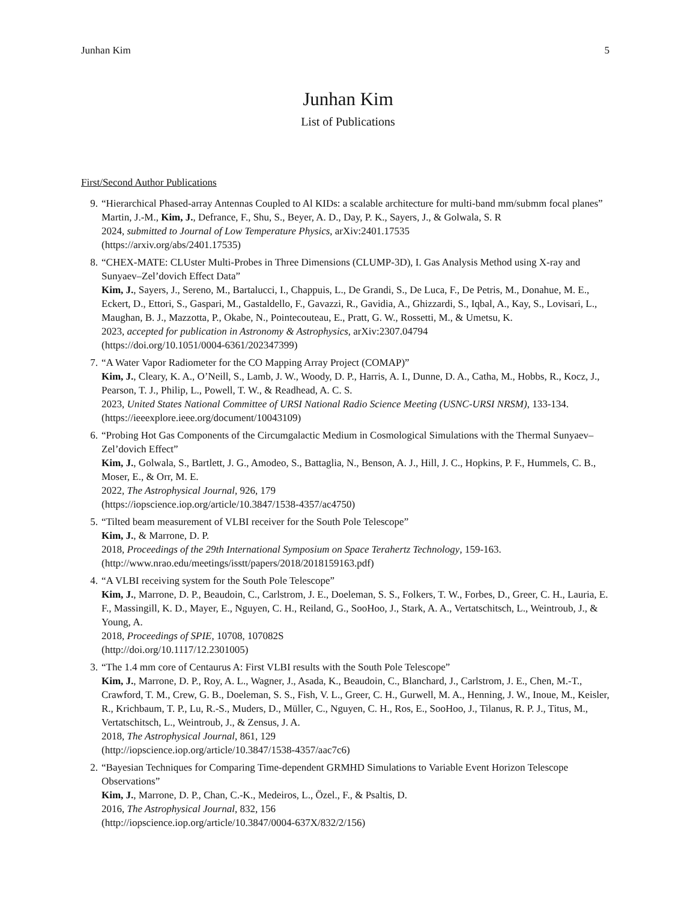Junhan Kim 5
Junhan Kim
List of Publications
First/Second Author Publications
9. “Hierarchical Phased-array Antennas Coupled to Al KIDs: a scalable architecture for multi-band mm/submm focal planes”
Martin, J.-M., Kim, J., Defrance, F., Shu, S., Beyer, A. D., Day, P. K., Sayers, J., & Golwala, S. R
2024, submitted to Journal of Low Temperature Physics, arXiv:2401.17535
(https://arxiv.org/abs/2401.17535)
8. “CHEX-MATE: CLUster Multi-Probes in Three Dimensions (CLUMP-3D), I. Gas Analysis Method using X-ray and Sunyaev–Zel’dovich Effect Data”
Kim, J., Sayers, J., Sereno, M., Bartalucci, I., Chappuis, L., De Grandi, S., De Luca, F., De Petris, M., Donahue, M. E., Eckert, D., Ettori, S., Gaspari, M., Gastaldello, F., Gavazzi, R., Gavidia, A., Ghizzardi, S., Iqbal, A., Kay, S., Lovisari, L., Maughan, B. J., Mazzotta, P., Okabe, N., Pointecouteau, E., Pratt, G. W., Rossetti, M., & Umetsu, K.
2023, accepted for publication in Astronomy & Astrophysics, arXiv:2307.04794
(https://doi.org/10.1051/0004-6361/202347399)
7. “A Water Vapor Radiometer for the CO Mapping Array Project (COMAP)”
Kim, J., Cleary, K. A., O’Neill, S., Lamb, J. W., Woody, D. P., Harris, A. I., Dunne, D. A., Catha, M., Hobbs, R., Kocz, J., Pearson, T. J., Philip, L., Powell, T. W., & Readhead, A. C. S.
2023, United States National Committee of URSI National Radio Science Meeting (USNC-URSI NRSM), 133-134.
(https://ieeexplore.ieee.org/document/10043109)
6. “Probing Hot Gas Components of the Circumgalactic Medium in Cosmological Simulations with the Thermal Sunyaev–Zel’dovich Effect”
Kim, J., Golwala, S., Bartlett, J. G., Amodeo, S., Battaglia, N., Benson, A. J., Hill, J. C., Hopkins, P. F., Hummels, C. B., Moser, E., & Orr, M. E.
2022, The Astrophysical Journal, 926, 179
(https://iopscience.iop.org/article/10.3847/1538-4357/ac4750)
5. “Tilted beam measurement of VLBI receiver for the South Pole Telescope”
Kim, J., & Marrone, D. P.
2018, Proceedings of the 29th International Symposium on Space Terahertz Technology, 159-163.
(http://www.nrao.edu/meetings/isstt/papers/2018/2018159163.pdf)
4. “A VLBI receiving system for the South Pole Telescope”
Kim, J., Marrone, D. P., Beaudoin, C., Carlstrom, J. E., Doeleman, S. S., Folkers, T. W., Forbes, D., Greer, C. H., Lauria, E. F., Massingill, K. D., Mayer, E., Nguyen, C. H., Reiland, G., SooHoo, J., Stark, A. A., Vertatschitsch, L., Weintroub, J., & Young, A.
2018, Proceedings of SPIE, 10708, 107082S
(http://doi.org/10.1117/12.2301005)
3. “The 1.4 mm core of Centaurus A: First VLBI results with the South Pole Telescope”
Kim, J., Marrone, D. P., Roy, A. L., Wagner, J., Asada, K., Beaudoin, C., Blanchard, J., Carlstrom, J. E., Chen, M.-T., Crawford, T. M., Crew, G. B., Doeleman, S. S., Fish, V. L., Greer, C. H., Gurwell, M. A., Henning, J. W., Inoue, M., Keisler, R., Krichbaum, T. P., Lu, R.-S., Muders, D., Müller, C., Nguyen, C. H., Ros, E., SooHoo, J., Tilanus, R. P. J., Titus, M., Vertatschitsch, L., Weintroub, J., & Zensus, J. A.
2018, The Astrophysical Journal, 861, 129
(http://iopscience.iop.org/article/10.3847/1538-4357/aac7c6)
2. “Bayesian Techniques for Comparing Time-dependent GRMHD Simulations to Variable Event Horizon Telescope Observations”
Kim, J., Marrone, D. P., Chan, C.-K., Medeiros, L., Özel., F., & Psaltis, D.
2016, The Astrophysical Journal, 832, 156
(http://iopscience.iop.org/article/10.3847/0004-637X/832/2/156)